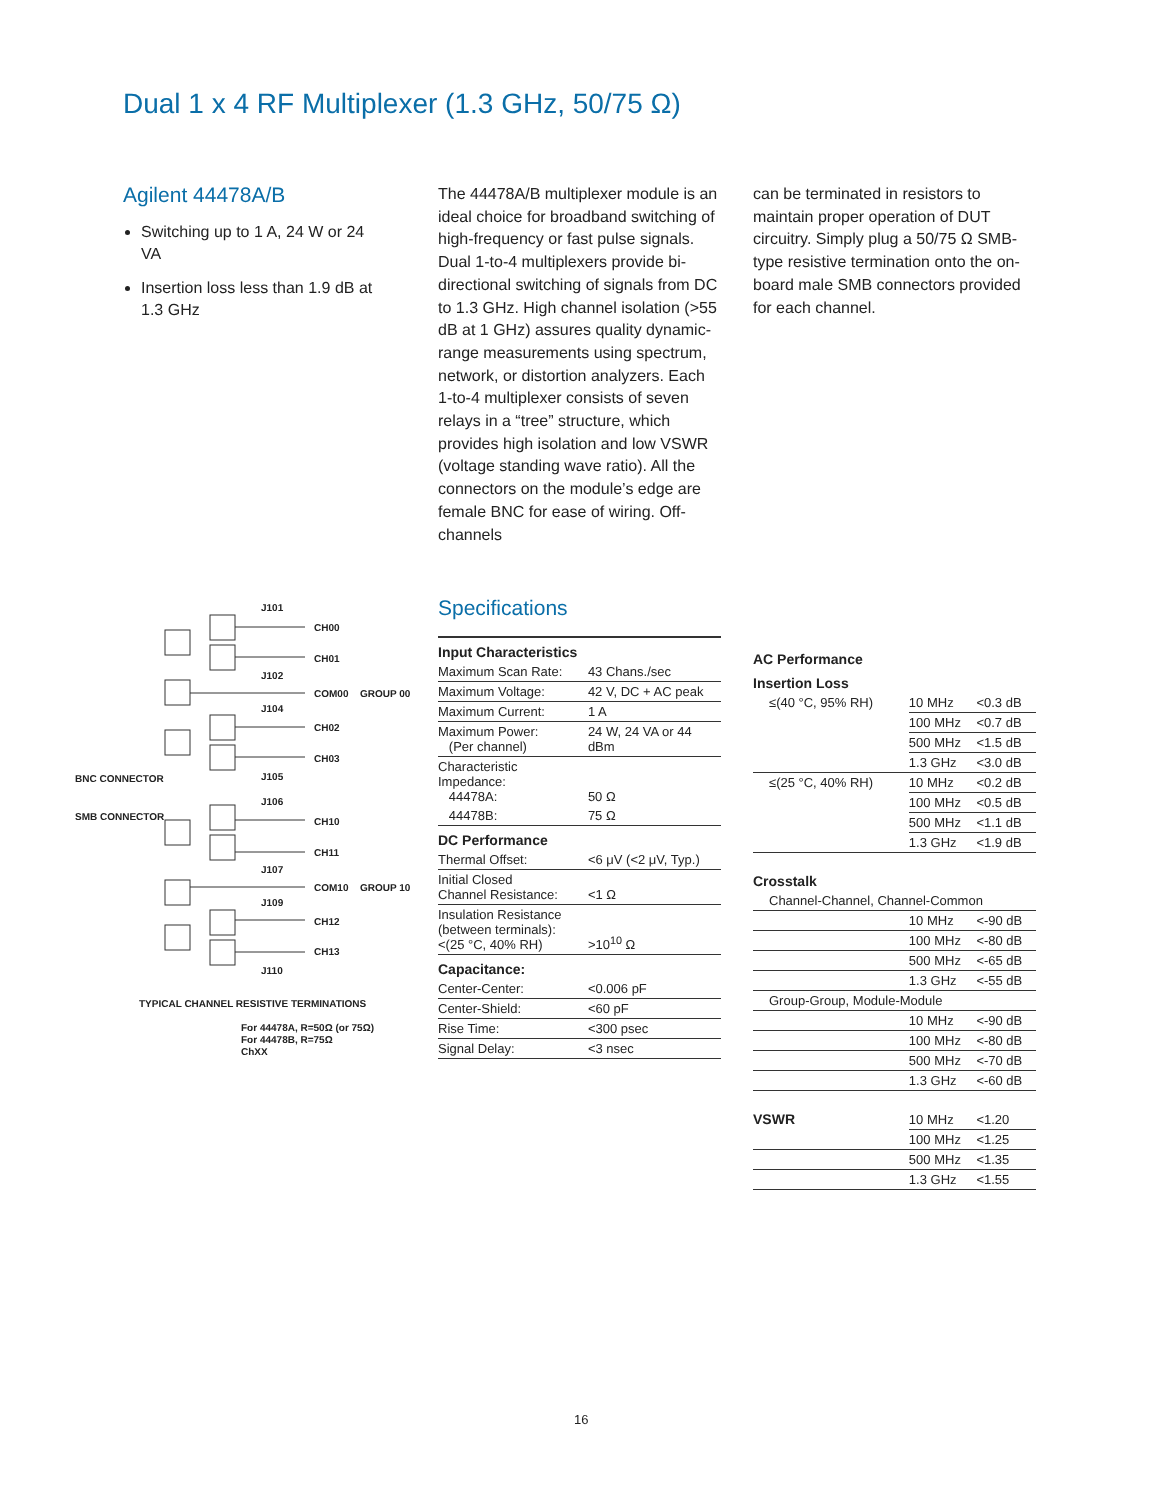Dual 1 x 4 RF Multiplexer (1.3 GHz, 50/75 Ω)
Agilent 44478A/B
Switching up to 1 A, 24 W or 24 VA
Insertion loss less than 1.9 dB at 1.3 GHz
The 44478A/B multiplexer module is an ideal choice for broadband switch­ing of high-frequency or fast pulse signals. Dual 1-to-4 multiplexers provide bi-directional switching of signals from DC to 1.3 GHz. High channel isolation (>55 dB at 1 GHz) assures quality dynamic-range mea­surements using spectrum, network, or distortion analyzers. Each 1-to-4 multiplexer consists of seven relays in a “tree” structure, which provides high isolation and low VSWR (voltage standing wave ratio). All the connec­tors on the module’s edge are female BNC for ease of wiring. Off-channels
can be terminated in resistors to maintain proper operation of DUT circuitry. Simply plug a 50/75 Ω SMB-type resistive termination onto the on-board male SMB connectors provided for each channel.
J101
CH00
CH01
J102
COM00 GROUP 00
J104
CH02
CH03
BNC CONNECTOR J105
J106
SMB CONNECTOR CH10
CH11
J107
COM10 GROUP 10
J109
CH12
CH13
J110
TYPICAL CHANNEL RESISTIVE TERMINATIONS
For 44478A, R=50Ω (or 75Ω)
For 44478B, R=75Ω
ChXX
Specifications
| Input Characteristics | |
| --- | --- |
| Maximum Scan Rate: | 43 Chans./sec |
| Maximum Voltage: | 42 V, DC + AC peak |
| Maximum Current: | 1 A |
| Maximum Power: (Per channel) | 24 W, 24 VA or 44 dBm |
| Characteristic Impedance: 44478A: | 50 Ω |
| 44478B: | 75 Ω |
| DC Performance | |
| Thermal Offset: | <6 μV (<2 μV, Typ.) |
| Initial Closed Channel Resistance: | <1 Ω |
| Insulation Resistance (between terminals): <(25 °C, 40% RH) | >10<sup>10</sup> Ω |
| Capacitance: | |
| Center-Center: | <0.006 pF |
| Center-Shield: | <60 pF |
| Rise Time: | <300 psec |
| Signal Delay: | <3 nsec |
| AC Performance | | |
| --- | --- | --- |
| Insertion Loss | | |
| ≤(40 °C, 95% RH) | 10 MHz | <0.3 dB |
| | 100 MHz | <0.7 dB |
| | 500 MHz | <1.5 dB |
| | 1.3 GHz | <3.0 dB |
| ≤(25 °C, 40% RH) | 10 MHz | <0.2 dB |
| | 100 MHz | <0.5 dB |
| | 500 MHz | <1.1 dB |
| | 1.3 GHz | <1.9 dB |
| Crosstalk | | |
| Channel-Channel, Channel-Common | | |
| | 10 MHz | <-90 dB |
| | 100 MHz | <-80 dB |
| | 500 MHz | <-65 dB |
| | 1.3 GHz | <-55 dB |
| Group-Group, Module-Module | | |
| | 10 MHz | <-90 dB |
| | 100 MHz | <-80 dB |
| | 500 MHz | <-70 dB |
| | 1.3 GHz | <-60 dB |
| VSWR | 10 MHz | <1.20 |
| | 100 MHz | <1.25 |
| | 500 MHz | <1.35 |
| | 1.3 GHz | <1.55 |
16